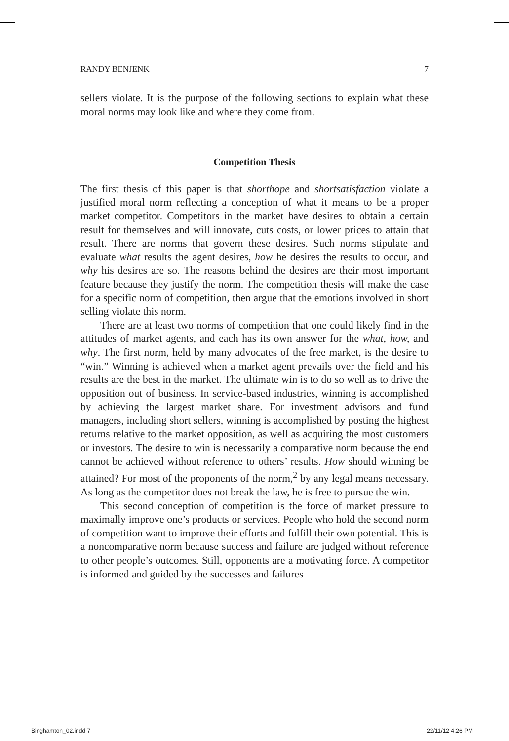RANDY BENJENK 7
sellers violate. It is the purpose of the following sections to explain what these moral norms may look like and where they come from.
Competition Thesis
The first thesis of this paper is that shorthope and shortsatisfaction violate a justified moral norm reflecting a conception of what it means to be a proper market competitor. Competitors in the market have desires to obtain a certain result for themselves and will innovate, cuts costs, or lower prices to attain that result. There are norms that govern these desires. Such norms stipulate and evaluate what results the agent desires, how he desires the results to occur, and why his desires are so. The reasons behind the desires are their most important feature because they justify the norm. The competition thesis will make the case for a specific norm of competition, then argue that the emotions involved in short selling violate this norm.
There are at least two norms of competition that one could likely find in the attitudes of market agents, and each has its own answer for the what, how, and why. The first norm, held by many advocates of the free market, is the desire to “win.” Winning is achieved when a market agent prevails over the field and his results are the best in the market. The ultimate win is to do so well as to drive the opposition out of business. In service-based industries, winning is accomplished by achieving the largest market share. For investment advisors and fund managers, including short sellers, winning is accomplished by posting the highest returns relative to the market opposition, as well as acquiring the most customers or investors. The desire to win is necessarily a comparative norm because the end cannot be achieved without reference to others’ results. How should winning be attained? For most of the proponents of the norm,<sup>2</sup> by any legal means necessary. As long as the competitor does not break the law, he is free to pursue the win.
This second conception of competition is the force of market pressure to maximally improve one’s products or services. People who hold the second norm of competition want to improve their efforts and fulfill their own potential. This is a noncomparative norm because success and failure are judged without reference to other people’s outcomes. Still, opponents are a motivating force. A competitor is informed and guided by the successes and failures
Binghamton_02.indd 7 22/11/12 4:26 PM